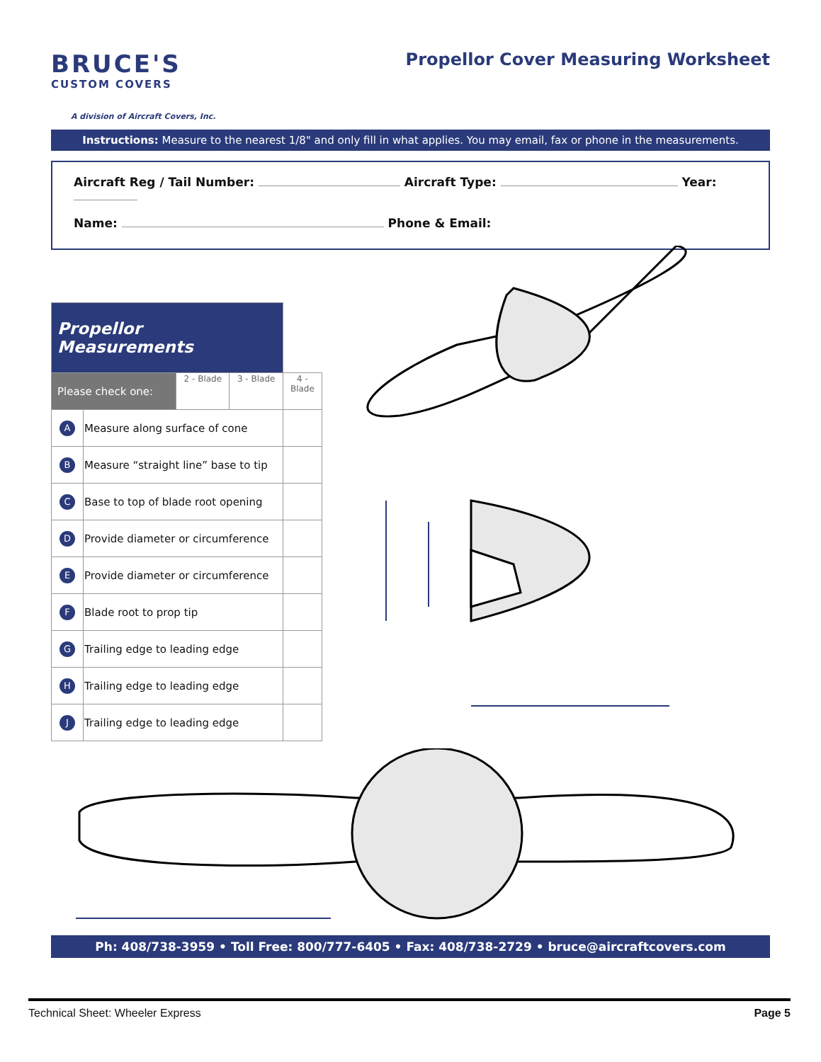BRUCE'S
CUSTOM COVERS
A division of Aircraft Covers, Inc.
Propellor Cover Measuring Worksheet
Instructions: Measure to the nearest 1/8" and only fill in what applies. You may email, fax or phone in the measurements.
Aircraft Reg / Tail Number: Aircraft Type: Year:
Name: Phone & Email:
| Propellor Measurements | | | | |
| Please check one: | | 2 - Blade | 3 - Blade | 4 - Blade |
| A | Measure along surface of cone | | | |
| B | Measure “straight line” base to tip | | | |
| C | Base to top of blade root opening | | | |
| D | Provide diameter or circumference | | | |
| E | Provide diameter or circumference | | | |
| F | Blade root to prop tip | | | |
| G | Trailing edge to leading edge | | | |
| H | Trailing edge to leading edge | | | |
| J | Trailing edge to leading edge | | | |
Ph: 408/738-3959 • Toll Free: 800/777-6405 • Fax: 408/738-2729 • bruce@aircraftcovers.com
Technical Sheet: Wheeler Express Page 5